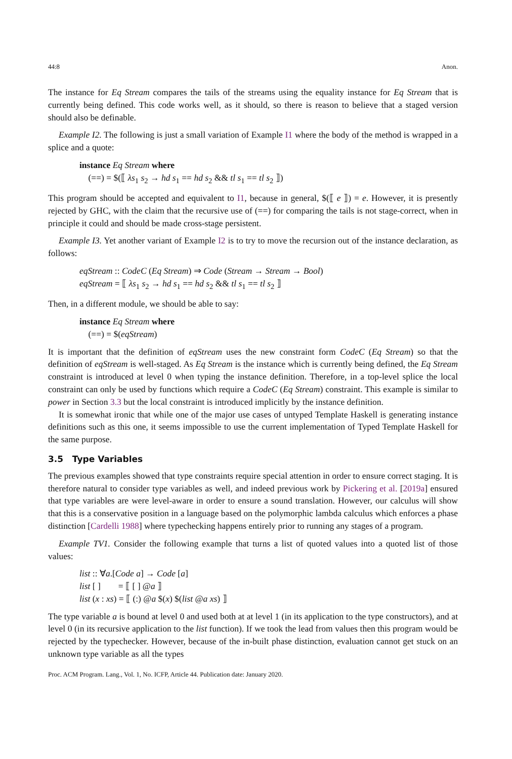44:8 Anon.
The instance for Eq Stream compares the tails of the streams using the equality instance for Eq Stream that is currently being defined. This code works well, as it should, so there is reason to believe that a staged version should also be definable.
Example I2. The following is just a small variation of Example I1 where the body of the method is wrapped in a splice and a quote:
instance Eq Stream where
(==) = $(⟦ λs<sub>1</sub> s<sub>2</sub> → hd s<sub>1</sub> == hd s<sub>2</sub> && tl s<sub>1</sub> == tl s<sub>2</sub> ⟧)
This program should be accepted and equivalent to I1, because in general, $(⟦ e ⟧) = e. However, it is presently rejected by GHC, with the claim that the recursive use of (==) for comparing the tails is not stage-correct, when in principle it could and should be made cross-stage persistent.
Example I3. Yet another variant of Example I2 is to try to move the recursion out of the instance declaration, as follows:
eqStream :: CodeC (Eq Stream) ⇒ Code (Stream → Stream → Bool)
eqStream = ⟦ λs<sub>1</sub> s<sub>2</sub> → hd s<sub>1</sub> == hd s<sub>2</sub> && tl s<sub>1</sub> == tl s<sub>2</sub> ⟧
Then, in a different module, we should be able to say:
instance Eq Stream where
(==) = $(eqStream)
It is important that the definition of eqStream uses the new constraint form CodeC (Eq Stream) so that the definition of eqStream is well-staged. As Eq Stream is the instance which is currently being defined, the Eq Stream constraint is introduced at level 0 when typing the instance definition. Therefore, in a top-level splice the local constraint can only be used by functions which require a CodeC (Eq Stream) constraint. This example is similar to power in Section 3.3 but the local constraint is introduced implicitly by the instance definition.
It is somewhat ironic that while one of the major use cases of untyped Template Haskell is generating instance definitions such as this one, it seems impossible to use the current implementation of Typed Template Haskell for the same purpose.
3.5 Type Variables
The previous examples showed that type constraints require special attention in order to ensure correct staging. It is therefore natural to consider type variables as well, and indeed previous work by Pickering et al. [2019a] ensured that type variables are were level-aware in order to ensure a sound translation. However, our calculus will show that this is a conservative position in a language based on the polymorphic lambda calculus which enforces a phase distinction [Cardelli 1988] where typechecking happens entirely prior to running any stages of a program.
Example TV1. Consider the following example that turns a list of quoted values into a quoted list of those values:
list :: ∀a.[Code a] → Code [a]
list [ ] = ⟦ [ ] @a ⟧
list (x : xs) = ⟦ (:) @a $(x) $(list @a xs) ⟧
The type variable a is bound at level 0 and used both at at level 1 (in its application to the type constructors), and at level 0 (in its recursive application to the list function). If we took the lead from values then this program would be rejected by the typechecker. However, because of the in-built phase distinction, evaluation cannot get stuck on an unknown type variable as all the types
Proc. ACM Program. Lang., Vol. 1, No. ICFP, Article 44. Publication date: January 2020.